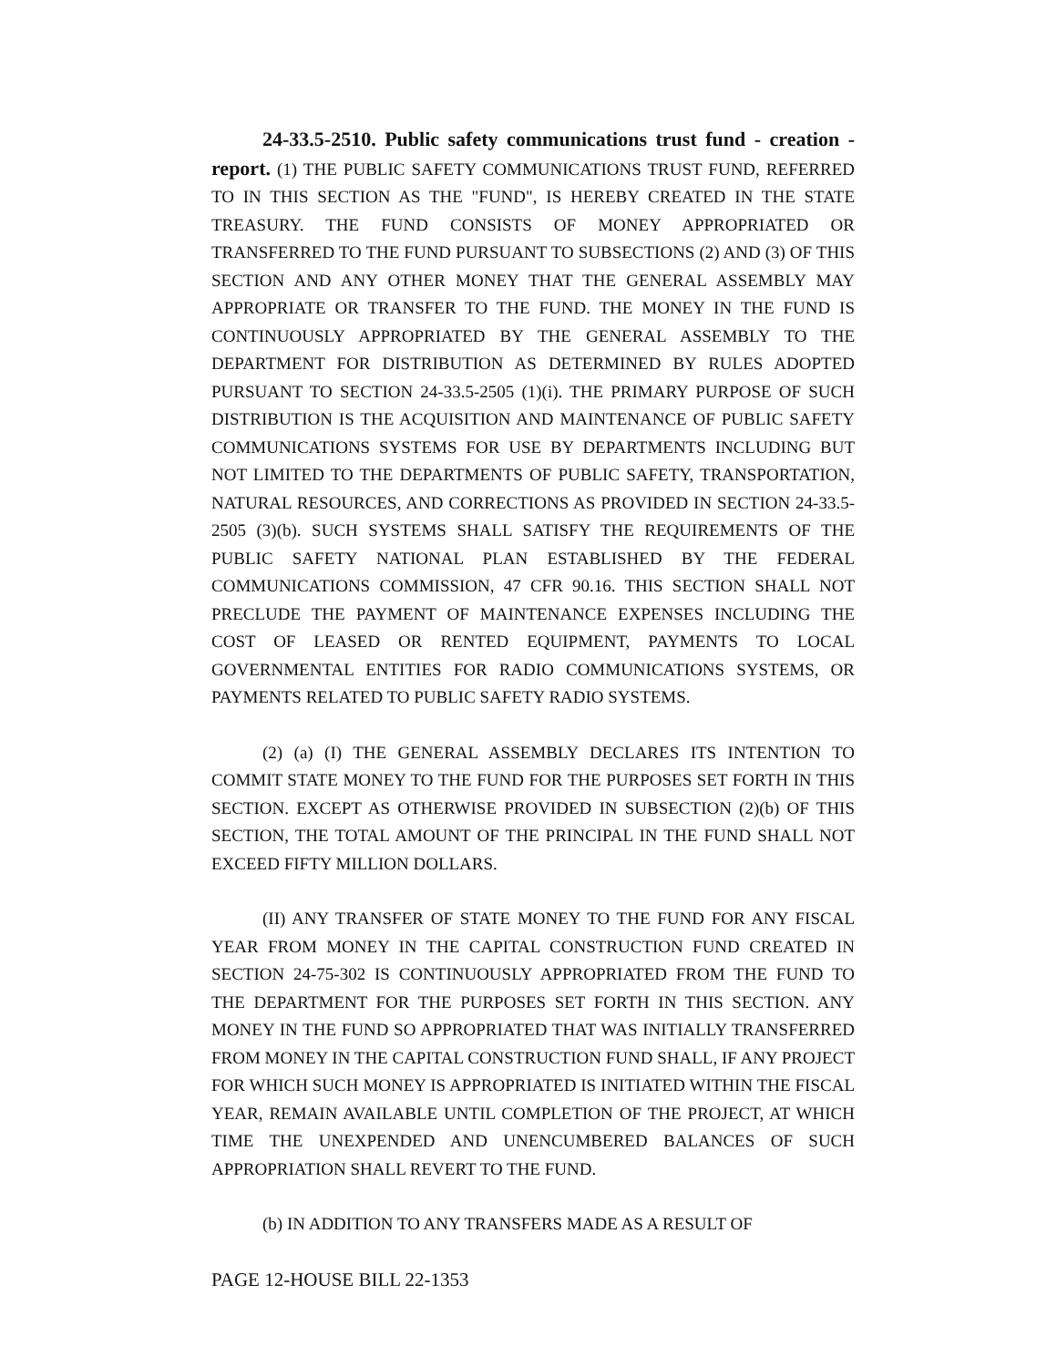24-33.5-2510. Public safety communications trust fund - creation - report. (1) THE PUBLIC SAFETY COMMUNICATIONS TRUST FUND, REFERRED TO IN THIS SECTION AS THE "FUND", IS HEREBY CREATED IN THE STATE TREASURY. THE FUND CONSISTS OF MONEY APPROPRIATED OR TRANSFERRED TO THE FUND PURSUANT TO SUBSECTIONS (2) AND (3) OF THIS SECTION AND ANY OTHER MONEY THAT THE GENERAL ASSEMBLY MAY APPROPRIATE OR TRANSFER TO THE FUND. THE MONEY IN THE FUND IS CONTINUOUSLY APPROPRIATED BY THE GENERAL ASSEMBLY TO THE DEPARTMENT FOR DISTRIBUTION AS DETERMINED BY RULES ADOPTED PURSUANT TO SECTION 24-33.5-2505 (1)(i). THE PRIMARY PURPOSE OF SUCH DISTRIBUTION IS THE ACQUISITION AND MAINTENANCE OF PUBLIC SAFETY COMMUNICATIONS SYSTEMS FOR USE BY DEPARTMENTS INCLUDING BUT NOT LIMITED TO THE DEPARTMENTS OF PUBLIC SAFETY, TRANSPORTATION, NATURAL RESOURCES, AND CORRECTIONS AS PROVIDED IN SECTION 24-33.5-2505 (3)(b). SUCH SYSTEMS SHALL SATISFY THE REQUIREMENTS OF THE PUBLIC SAFETY NATIONAL PLAN ESTABLISHED BY THE FEDERAL COMMUNICATIONS COMMISSION, 47 CFR 90.16. THIS SECTION SHALL NOT PRECLUDE THE PAYMENT OF MAINTENANCE EXPENSES INCLUDING THE COST OF LEASED OR RENTED EQUIPMENT, PAYMENTS TO LOCAL GOVERNMENTAL ENTITIES FOR RADIO COMMUNICATIONS SYSTEMS, OR PAYMENTS RELATED TO PUBLIC SAFETY RADIO SYSTEMS.
(2) (a) (I) THE GENERAL ASSEMBLY DECLARES ITS INTENTION TO COMMIT STATE MONEY TO THE FUND FOR THE PURPOSES SET FORTH IN THIS SECTION. EXCEPT AS OTHERWISE PROVIDED IN SUBSECTION (2)(b) OF THIS SECTION, THE TOTAL AMOUNT OF THE PRINCIPAL IN THE FUND SHALL NOT EXCEED FIFTY MILLION DOLLARS.
(II) ANY TRANSFER OF STATE MONEY TO THE FUND FOR ANY FISCAL YEAR FROM MONEY IN THE CAPITAL CONSTRUCTION FUND CREATED IN SECTION 24-75-302 IS CONTINUOUSLY APPROPRIATED FROM THE FUND TO THE DEPARTMENT FOR THE PURPOSES SET FORTH IN THIS SECTION. ANY MONEY IN THE FUND SO APPROPRIATED THAT WAS INITIALLY TRANSFERRED FROM MONEY IN THE CAPITAL CONSTRUCTION FUND SHALL, IF ANY PROJECT FOR WHICH SUCH MONEY IS APPROPRIATED IS INITIATED WITHIN THE FISCAL YEAR, REMAIN AVAILABLE UNTIL COMPLETION OF THE PROJECT, AT WHICH TIME THE UNEXPENDED AND UNENCUMBERED BALANCES OF SUCH APPROPRIATION SHALL REVERT TO THE FUND.
(b) IN ADDITION TO ANY TRANSFERS MADE AS A RESULT OF
PAGE 12-HOUSE BILL 22-1353